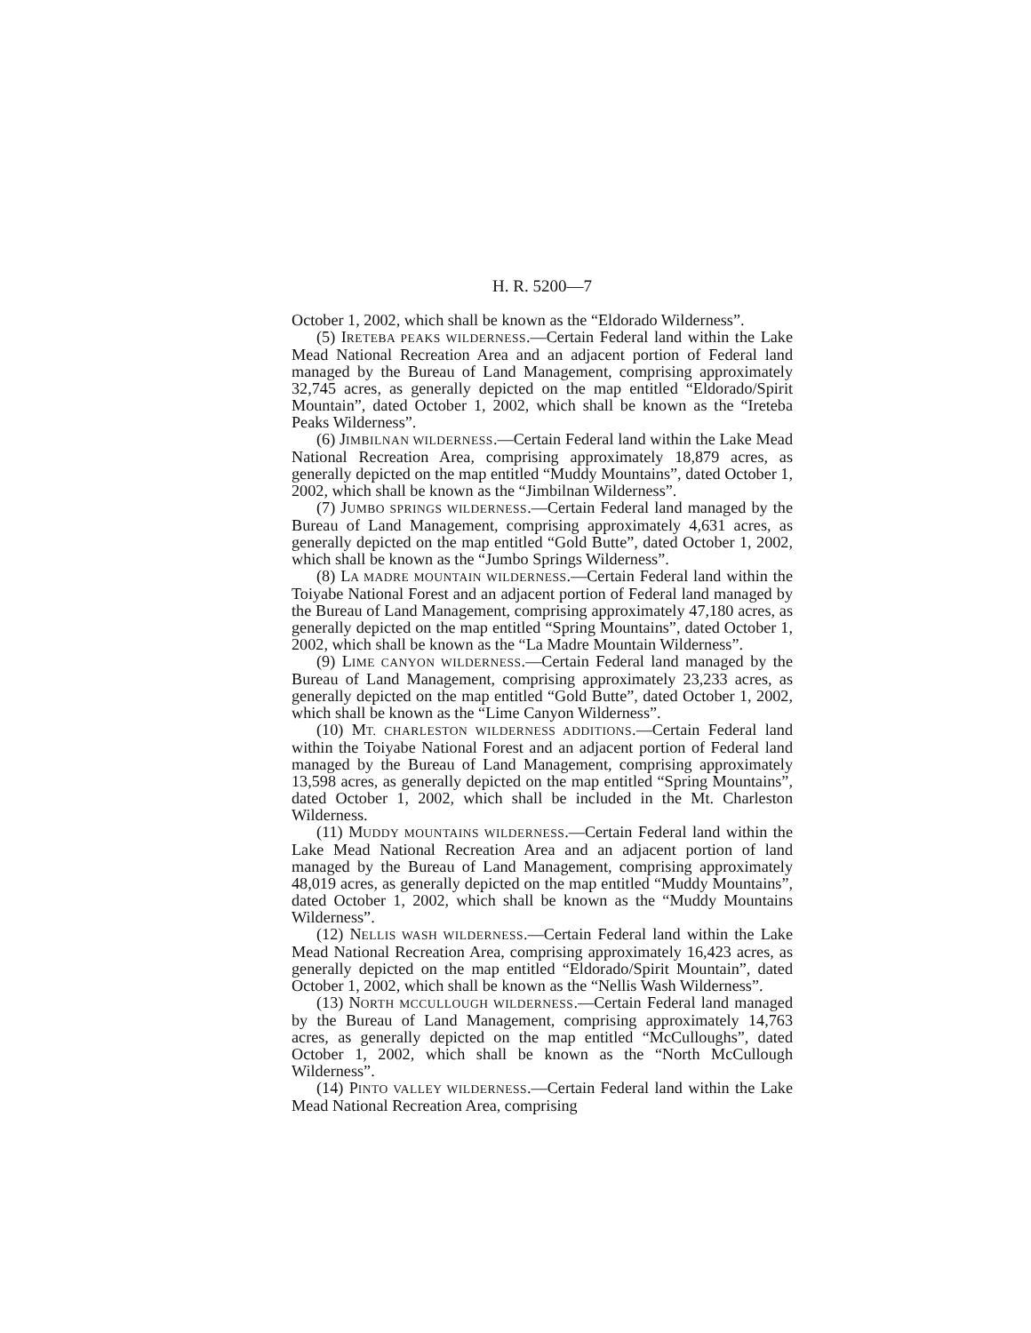H. R. 5200—7
October 1, 2002, which shall be known as the “Eldorado Wilderness”.
(5) IRETEBA PEAKS WILDERNESS.—Certain Federal land within the Lake Mead National Recreation Area and an adjacent portion of Federal land managed by the Bureau of Land Management, comprising approximately 32,745 acres, as generally depicted on the map entitled “Eldorado/Spirit Mountain”, dated October 1, 2002, which shall be known as the “Ireteba Peaks Wilderness”.
(6) JIMBILNAN WILDERNESS.—Certain Federal land within the Lake Mead National Recreation Area, comprising approximately 18,879 acres, as generally depicted on the map entitled “Muddy Mountains”, dated October 1, 2002, which shall be known as the “Jimbilnan Wilderness”.
(7) JUMBO SPRINGS WILDERNESS.—Certain Federal land managed by the Bureau of Land Management, comprising approximately 4,631 acres, as generally depicted on the map entitled “Gold Butte”, dated October 1, 2002, which shall be known as the “Jumbo Springs Wilderness”.
(8) LA MADRE MOUNTAIN WILDERNESS.—Certain Federal land within the Toiyabe National Forest and an adjacent portion of Federal land managed by the Bureau of Land Management, comprising approximately 47,180 acres, as generally depicted on the map entitled “Spring Mountains”, dated October 1, 2002, which shall be known as the “La Madre Mountain Wilderness”.
(9) LIME CANYON WILDERNESS.—Certain Federal land managed by the Bureau of Land Management, comprising approximately 23,233 acres, as generally depicted on the map entitled “Gold Butte”, dated October 1, 2002, which shall be known as the “Lime Canyon Wilderness”.
(10) MT. CHARLESTON WILDERNESS ADDITIONS.—Certain Federal land within the Toiyabe National Forest and an adjacent portion of Federal land managed by the Bureau of Land Management, comprising approximately 13,598 acres, as generally depicted on the map entitled “Spring Mountains”, dated October 1, 2002, which shall be included in the Mt. Charleston Wilderness.
(11) MUDDY MOUNTAINS WILDERNESS.—Certain Federal land within the Lake Mead National Recreation Area and an adjacent portion of land managed by the Bureau of Land Management, comprising approximately 48,019 acres, as generally depicted on the map entitled “Muddy Mountains”, dated October 1, 2002, which shall be known as the “Muddy Mountains Wilderness”.
(12) NELLIS WASH WILDERNESS.—Certain Federal land within the Lake Mead National Recreation Area, comprising approximately 16,423 acres, as generally depicted on the map entitled “Eldorado/Spirit Mountain”, dated October 1, 2002, which shall be known as the “Nellis Wash Wilderness”.
(13) NORTH MCCULLOUGH WILDERNESS.—Certain Federal land managed by the Bureau of Land Management, comprising approximately 14,763 acres, as generally depicted on the map entitled “McCulloughs”, dated October 1, 2002, which shall be known as the “North McCullough Wilderness”.
(14) PINTO VALLEY WILDERNESS.—Certain Federal land within the Lake Mead National Recreation Area, comprising